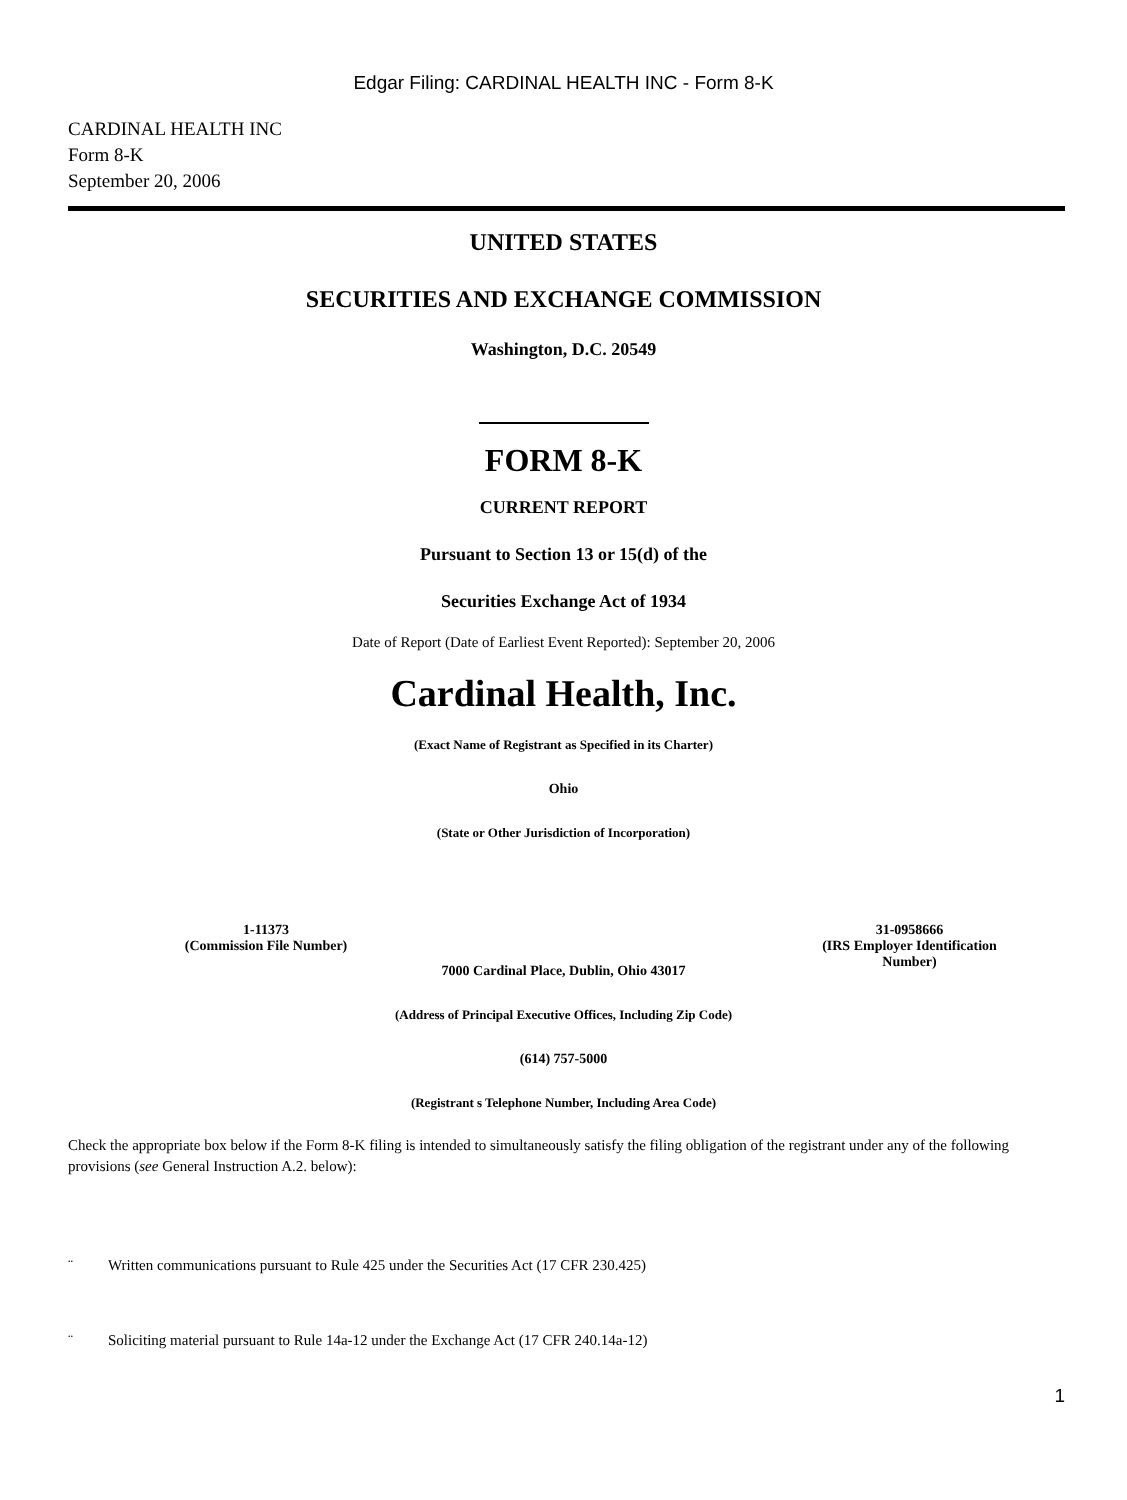Edgar Filing: CARDINAL HEALTH INC - Form 8-K
CARDINAL HEALTH INC
Form 8-K
September 20, 2006
UNITED STATES
SECURITIES AND EXCHANGE COMMISSION
Washington, D.C. 20549
FORM 8-K
CURRENT REPORT
Pursuant to Section 13 or 15(d) of the
Securities Exchange Act of 1934
Date of Report (Date of Earliest Event Reported): September 20, 2006
Cardinal Health, Inc.
(Exact Name of Registrant as Specified in its Charter)
Ohio
(State or Other Jurisdiction of Incorporation)
| 1-11373 (Commission File Number) | | 31-0958666 (IRS Employer Identification Number) |
7000 Cardinal Place, Dublin, Ohio 43017
(Address of Principal Executive Offices, Including Zip Code)
(614) 757-5000
(Registrant s Telephone Number, Including Area Code)
Check the appropriate box below if the Form 8-K filing is intended to simultaneously satisfy the filing obligation of the registrant under any of the following provisions (see General Instruction A.2. below):
¨ Written communications pursuant to Rule 425 under the Securities Act (17 CFR 230.425)
¨ Soliciting material pursuant to Rule 14a-12 under the Exchange Act (17 CFR 240.14a-12)
1